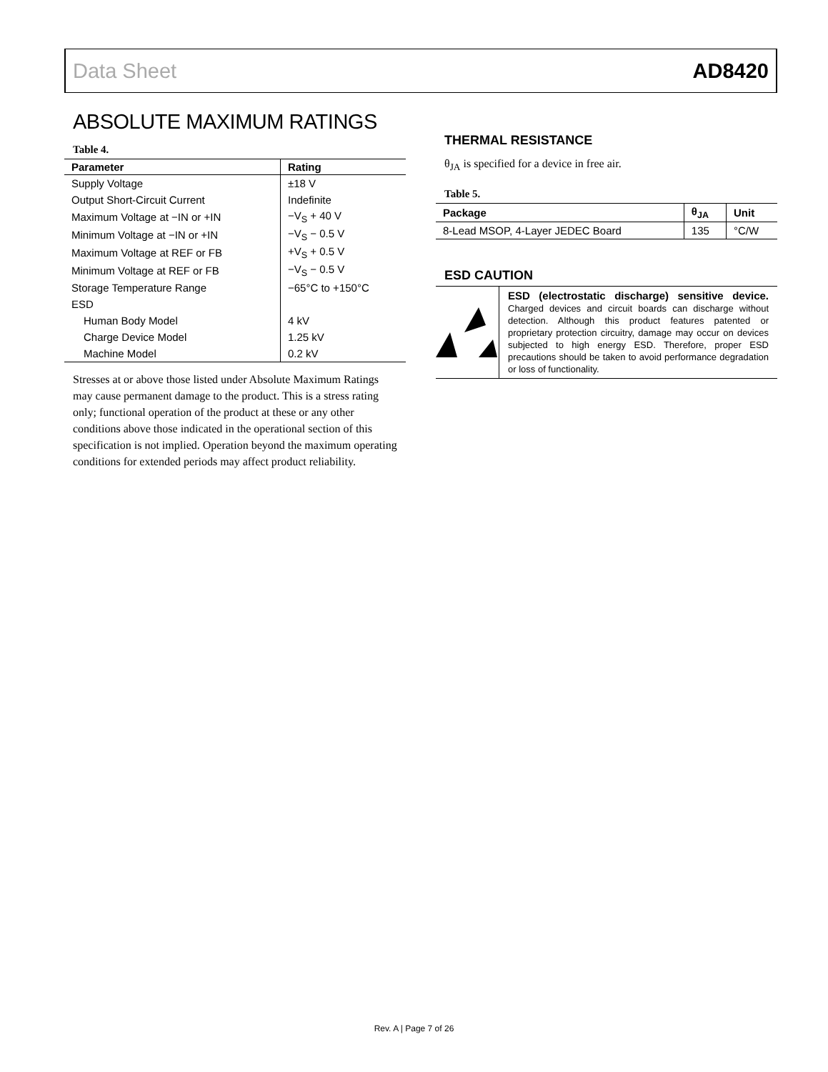Data Sheet AD8420
ABSOLUTE MAXIMUM RATINGS
Table 4.
| Parameter | Rating |
| --- | --- |
| Supply Voltage | ±18 V |
| Output Short-Circuit Current | Indefinite |
| Maximum Voltage at −IN or +IN | −V<sub>S</sub> + 40 V |
| Minimum Voltage at −IN or +IN | −V<sub>S</sub> − 0.5 V |
| Maximum Voltage at REF or FB | +V<sub>S</sub> + 0.5 V |
| Minimum Voltage at REF or FB | −V<sub>S</sub> − 0.5 V |
| Storage Temperature Range | −65°C to +150°C |
| ESD | |
| Human Body Model | 4 kV |
| Charge Device Model | 1.25 kV |
| Machine Model | 0.2 kV |
Stresses at or above those listed under Absolute Maximum Ratings may cause permanent damage to the product. This is a stress rating only; functional operation of the product at these or any other conditions above those indicated in the operational section of this specification is not implied. Operation beyond the maximum operating conditions for extended periods may affect product reliability.
THERMAL RESISTANCE
θ<sub>JA</sub> is specified for a device in free air.
Table 5.
| Package | θ<sub>JA</sub> | Unit |
| --- | --- | --- |
| 8-Lead MSOP, 4-Layer JEDEC Board | 135 | °C/W |
ESD CAUTION
ESD (electrostatic discharge) sensitive device. Charged devices and circuit boards can discharge without detection. Although this product features patented or proprietary protection circuitry, damage may occur on devices subjected to high energy ESD. Therefore, proper ESD precautions should be taken to avoid performance degradation or loss of functionality.
Rev. A | Page 7 of 26